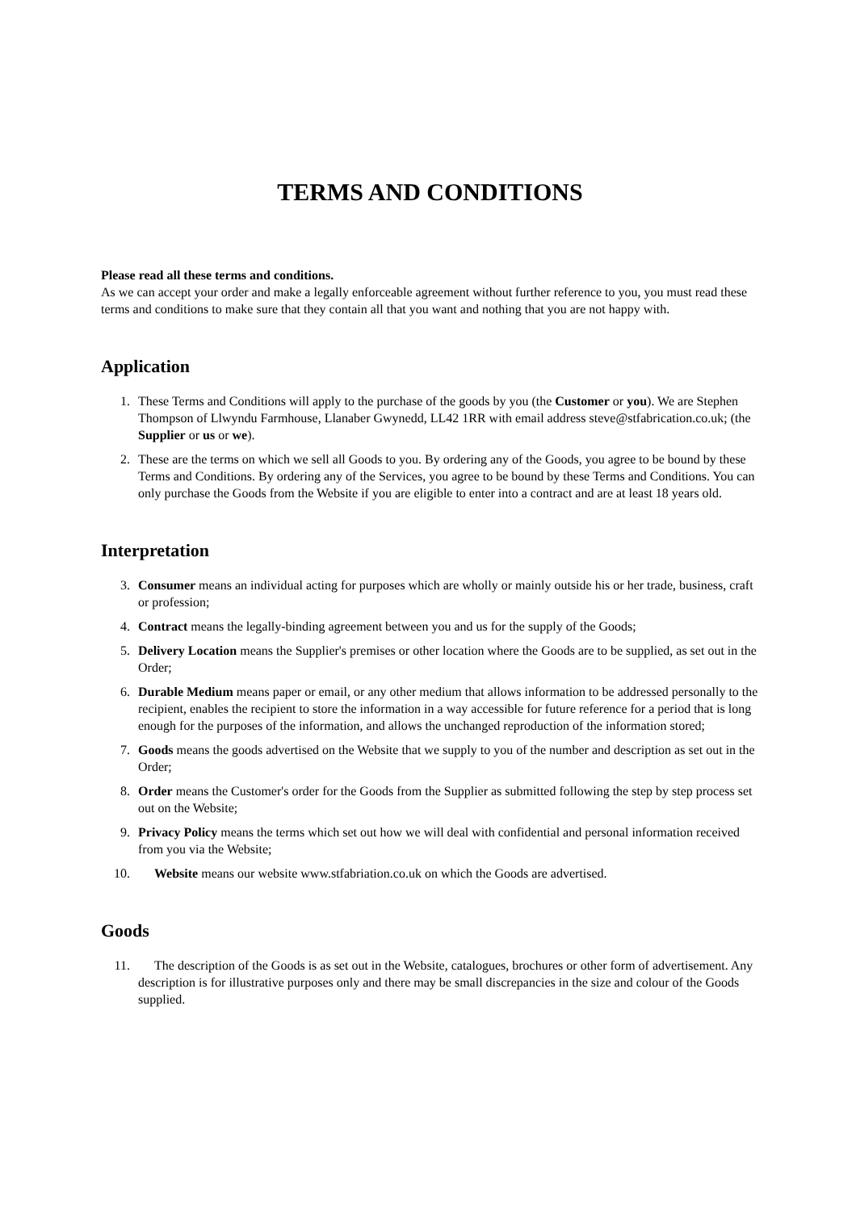TERMS AND CONDITIONS
Please read all these terms and conditions.
As we can accept your order and make a legally enforceable agreement without further reference to you, you must read these terms and conditions to make sure that they contain all that you want and nothing that you are not happy with.
Application
1. These Terms and Conditions will apply to the purchase of the goods by you (the Customer or you). We are Stephen Thompson of Llwyndu Farmhouse, Llanaber Gwynedd, LL42 1RR with email address steve@stfabrication.co.uk; (the Supplier or us or we).
2. These are the terms on which we sell all Goods to you. By ordering any of the Goods, you agree to be bound by these Terms and Conditions. By ordering any of the Services, you agree to be bound by these Terms and Conditions. You can only purchase the Goods from the Website if you are eligible to enter into a contract and are at least 18 years old.
Interpretation
3. Consumer means an individual acting for purposes which are wholly or mainly outside his or her trade, business, craft or profession;
4. Contract means the legally-binding agreement between you and us for the supply of the Goods;
5. Delivery Location means the Supplier's premises or other location where the Goods are to be supplied, as set out in the Order;
6. Durable Medium means paper or email, or any other medium that allows information to be addressed personally to the recipient, enables the recipient to store the information in a way accessible for future reference for a period that is long enough for the purposes of the information, and allows the unchanged reproduction of the information stored;
7. Goods means the goods advertised on the Website that we supply to you of the number and description as set out in the Order;
8. Order means the Customer's order for the Goods from the Supplier as submitted following the step by step process set out on the Website;
9. Privacy Policy means the terms which set out how we will deal with confidential and personal information received from you via the Website;
10. Website means our website www.stfabriation.co.uk on which the Goods are advertised.
Goods
11. The description of the Goods is as set out in the Website, catalogues, brochures or other form of advertisement. Any description is for illustrative purposes only and there may be small discrepancies in the size and colour of the Goods supplied.